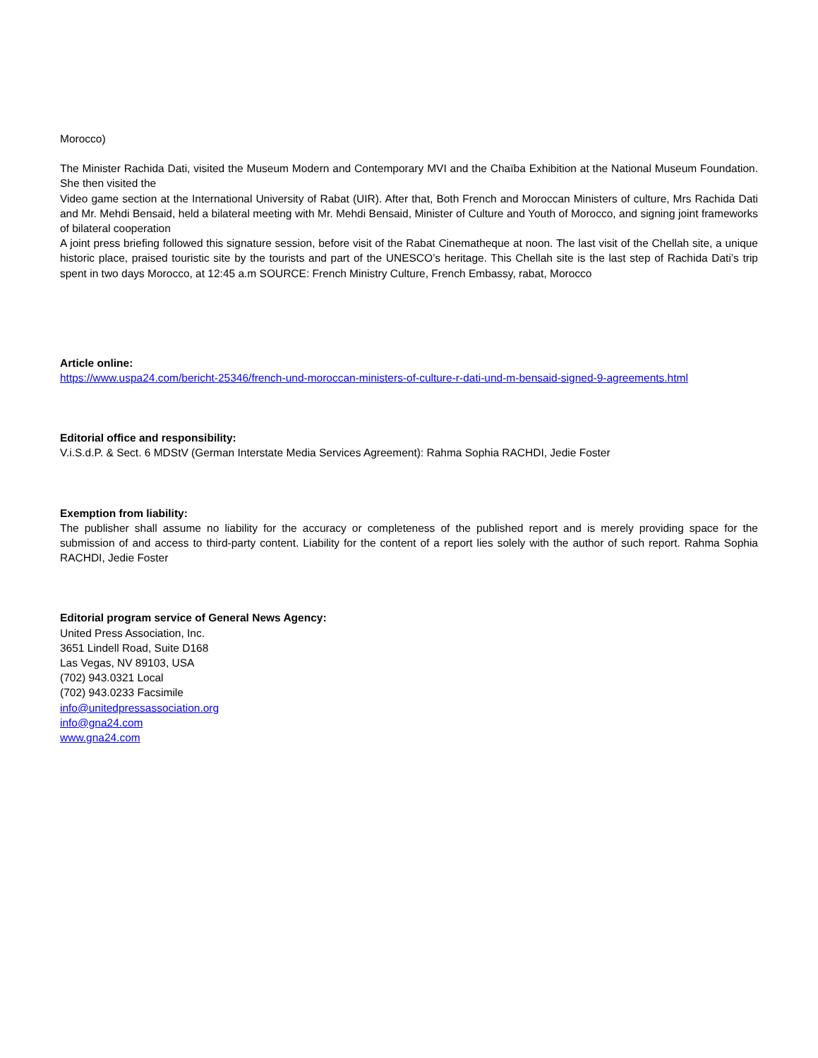Morocco)
The Minister Rachida Dati, visited the Museum Modern and Contemporary MVI and the Chaïba Exhibition at the National Museum Foundation. She then visited the
Video game section at the International University of Rabat (UIR). After that, Both French and Moroccan Ministers of culture, Mrs Rachida Dati and Mr. Mehdi Bensaid, held a bilateral meeting with Mr. Mehdi Bensaid, Minister of Culture and Youth of Morocco, and signing joint frameworks of bilateral cooperation
A joint press briefing followed this signature session, before visit of the Rabat Cinematheque at noon. The last visit of the Chellah site, a unique historic place, praised touristic site by the tourists and part of the UNESCO’s heritage. This Chellah site is the last step of Rachida Dati’s trip spent in two days Morocco, at 12:45 a.m SOURCE: French Ministry Culture, French Embassy, rabat, Morocco
Article online:
https://www.uspa24.com/bericht-25346/french-und-moroccan-ministers-of-culture-r-dati-und-m-bensaid-signed-9-agreements.html
Editorial office and responsibility:
V.i.S.d.P. & Sect. 6 MDStV (German Interstate Media Services Agreement): Rahma Sophia RACHDI, Jedie Foster
Exemption from liability:
The publisher shall assume no liability for the accuracy or completeness of the published report and is merely providing space for the submission of and access to third-party content. Liability for the content of a report lies solely with the author of such report. Rahma Sophia RACHDI, Jedie Foster
Editorial program service of General News Agency:
United Press Association, Inc.
3651 Lindell Road, Suite D168
Las Vegas, NV 89103, USA
(702) 943.0321 Local
(702) 943.0233 Facsimile
info@unitedpressassociation.org
info@gna24.com
www.gna24.com